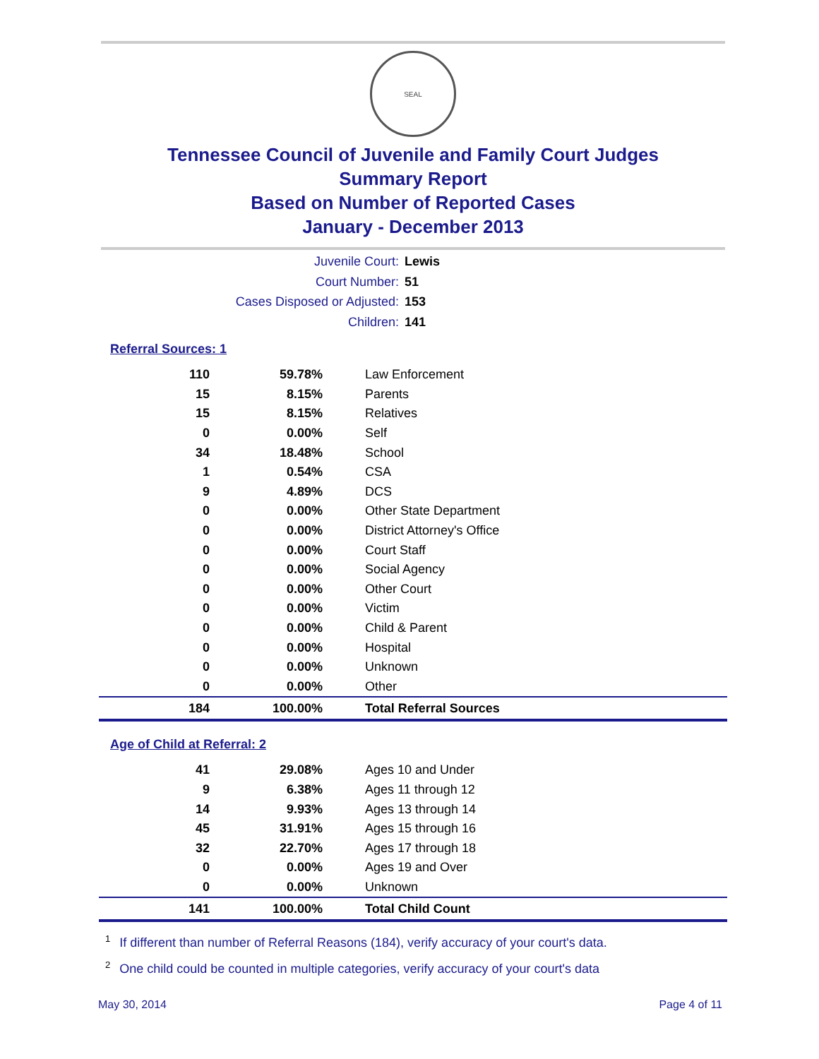SEAL
Tennessee Council of Juvenile and Family Court Judges
Summary Report
Based on Number of Reported Cases
January - December 2013
Juvenile Court: Lewis
Court Number: 51
Cases Disposed or Adjusted: 153
Children: 141
Referral Sources: 1
| 110 | 59.78% | Law Enforcement |
| 15 | 8.15% | Parents |
| 15 | 8.15% | Relatives |
| 0 | 0.00% | Self |
| 34 | 18.48% | School |
| 1 | 0.54% | CSA |
| 9 | 4.89% | DCS |
| 0 | 0.00% | Other State Department |
| 0 | 0.00% | District Attorney's Office |
| 0 | 0.00% | Court Staff |
| 0 | 0.00% | Social Agency |
| 0 | 0.00% | Other Court |
| 0 | 0.00% | Victim |
| 0 | 0.00% | Child & Parent |
| 0 | 0.00% | Hospital |
| 0 | 0.00% | Unknown |
| 0 | 0.00% | Other |
| 184 | 100.00% | Total Referral Sources |
Age of Child at Referral: 2
| 41 | 29.08% | Ages 10 and Under |
| 9 | 6.38% | Ages 11 through 12 |
| 14 | 9.93% | Ages 13 through 14 |
| 45 | 31.91% | Ages 15 through 16 |
| 32 | 22.70% | Ages 17 through 18 |
| 0 | 0.00% | Ages 19 and Over |
| 0 | 0.00% | Unknown |
| 141 | 100.00% | Total Child Count |
<sup>1</sup> If different than number of Referral Reasons (184), verify accuracy of your court's data.
<sup>2</sup> One child could be counted in multiple categories, verify accuracy of your court's data
May 30, 2014 Page 4 of 11